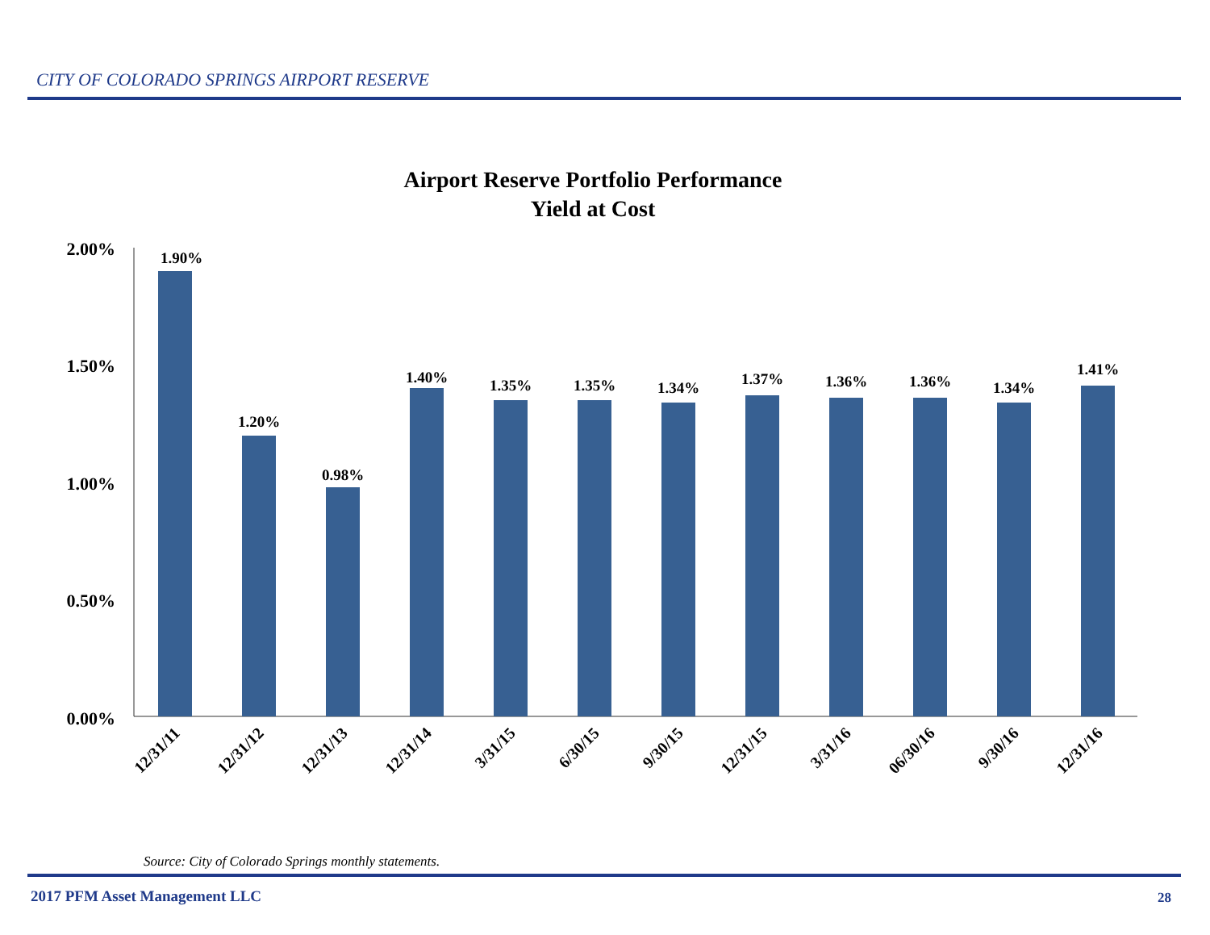CITY OF COLORADO SPRINGS AIRPORT RESERVE
Airport Reserve Portfolio Performance
Yield at Cost
2.00%
1.50%
1.00%
0.50%
0.00%
1.90%
1.20%
0.98%
1.40%
1.35%
1.35%
1.34%
1.37%
1.36%
1.36%
1.34%
1.41%
12/31/11
12/31/12
12/31/13
12/31/14
3/31/15
6/30/15
9/30/15
12/31/15
3/31/16
06/30/16
9/30/16
12/31/16
Source: City of Colorado Springs monthly statements.
2017 PFM Asset Management LLC 28